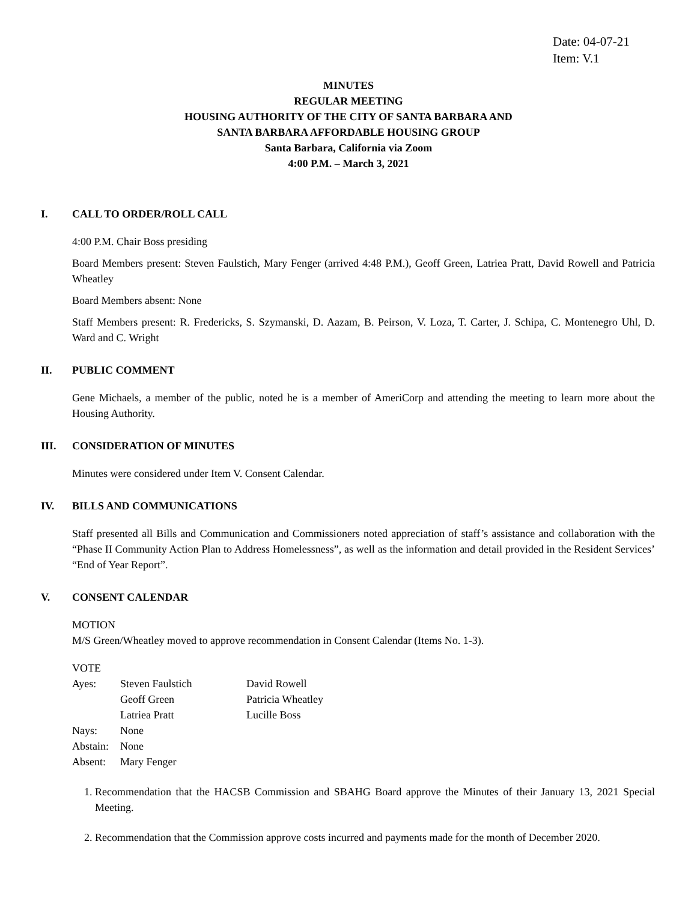Date: 04-07-21
Item: V.1
MINUTES
REGULAR MEETING
HOUSING AUTHORITY OF THE CITY OF SANTA BARBARA AND
SANTA BARBARA AFFORDABLE HOUSING GROUP
Santa Barbara, California via Zoom
4:00 P.M. – March 3, 2021
I. CALL TO ORDER/ROLL CALL
4:00 P.M. Chair Boss presiding
Board Members present: Steven Faulstich, Mary Fenger (arrived 4:48 P.M.), Geoff Green, Latriea Pratt, David Rowell and Patricia Wheatley
Board Members absent: None
Staff Members present: R. Fredericks, S. Szymanski, D. Aazam, B. Peirson, V. Loza, T. Carter, J. Schipa, C. Montenegro Uhl, D. Ward and C. Wright
II. PUBLIC COMMENT
Gene Michaels, a member of the public, noted he is a member of AmeriCorp and attending the meeting to learn more about the Housing Authority.
III. CONSIDERATION OF MINUTES
Minutes were considered under Item V. Consent Calendar.
IV. BILLS AND COMMUNICATIONS
Staff presented all Bills and Communication and Commissioners noted appreciation of staff’s assistance and collaboration with the “Phase II Community Action Plan to Address Homelessness”, as well as the information and detail provided in the Resident Services’ “End of Year Report”.
V. CONSENT CALENDAR
MOTION
M/S Green/Wheatley moved to approve recommendation in Consent Calendar (Items No. 1-3).
VOTE
| Ayes: | Steven Faulstich | David Rowell |
| | Geoff Green | Patricia Wheatley |
| | Latriea Pratt | Lucille Boss |
| Nays: | None | |
| Abstain: | None | |
| Absent: | Mary Fenger | |
1. Recommendation that the HACSB Commission and SBAHG Board approve the Minutes of their January 13, 2021 Special Meeting.
2. Recommendation that the Commission approve costs incurred and payments made for the month of December 2020.